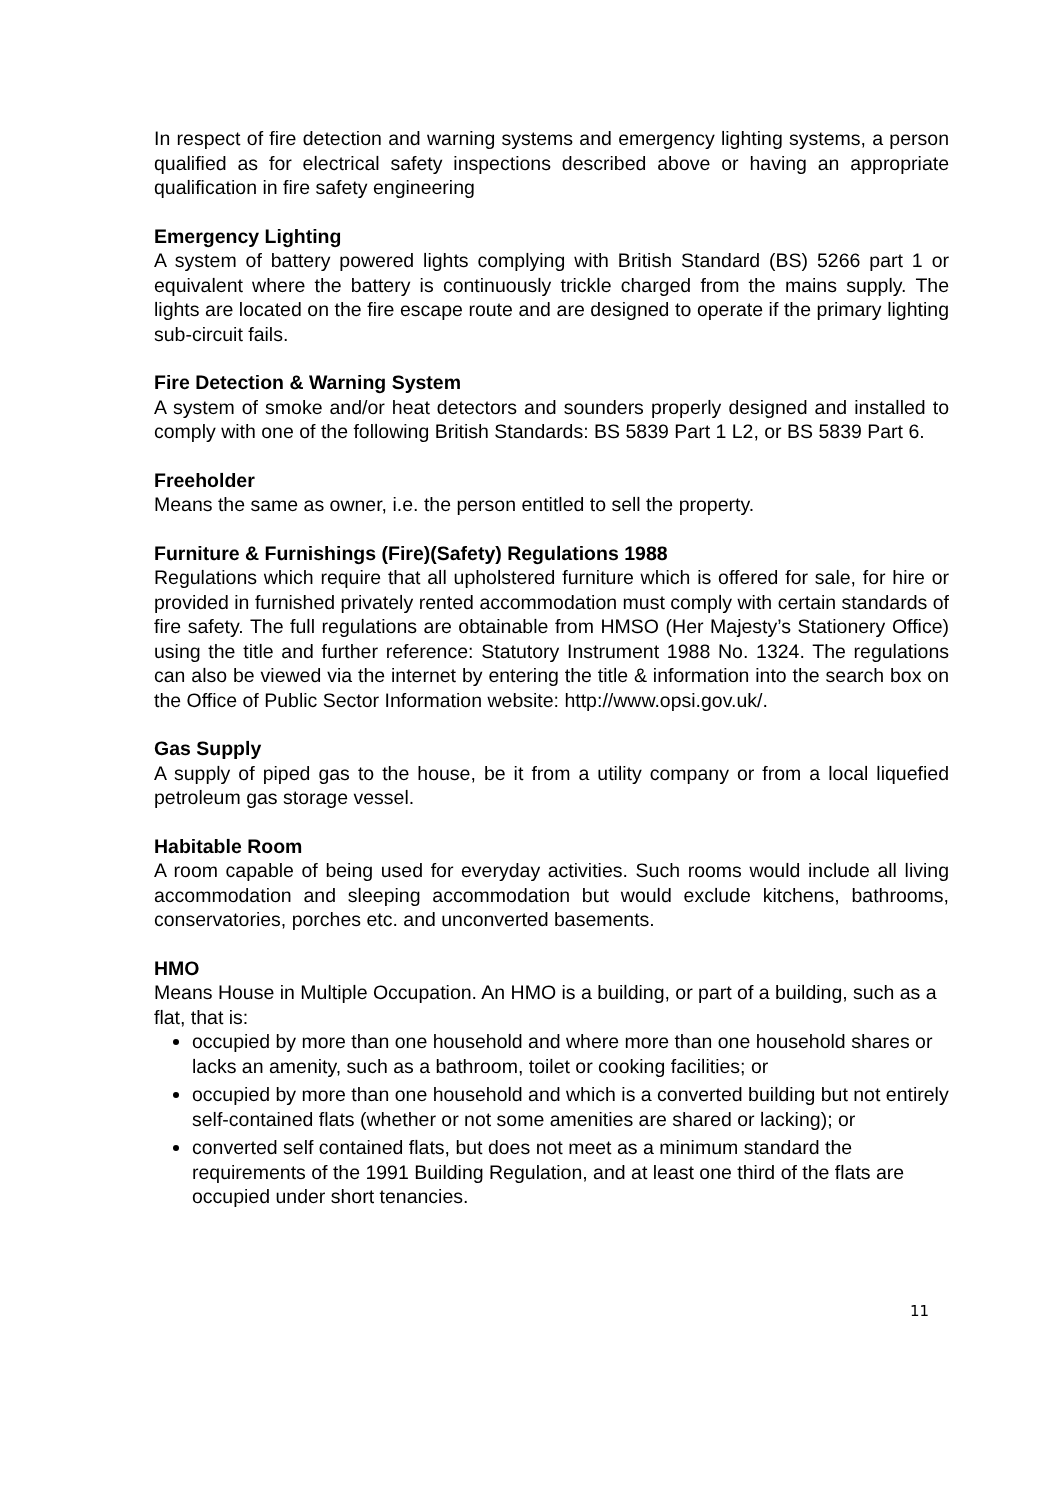In respect of fire detection and warning systems and emergency lighting systems, a person qualified as for electrical safety inspections described above or having an appropriate qualification in fire safety engineering
Emergency Lighting
A system of battery powered lights complying with British Standard (BS) 5266 part 1 or equivalent where the battery is continuously trickle charged from the mains supply. The lights are located on the fire escape route and are designed to operate if the primary lighting sub-circuit fails.
Fire Detection & Warning System
A system of smoke and/or heat detectors and sounders properly designed and installed to comply with one of the following British Standards: BS 5839 Part 1 L2, or BS 5839 Part 6.
Freeholder
Means the same as owner, i.e. the person entitled to sell the property.
Furniture & Furnishings (Fire)(Safety) Regulations 1988
Regulations which require that all upholstered furniture which is offered for sale, for hire or provided in furnished privately rented accommodation must comply with certain standards of fire safety. The full regulations are obtainable from HMSO (Her Majesty’s Stationery Office) using the title and further reference: Statutory Instrument 1988 No. 1324. The regulations can also be viewed via the internet by entering the title & information into the search box on the Office of Public Sector Information website: http://www.opsi.gov.uk/.
Gas Supply
A supply of piped gas to the house, be it from a utility company or from a local liquefied petroleum gas storage vessel.
Habitable Room
A room capable of being used for everyday activities. Such rooms would include all living accommodation and sleeping accommodation but would exclude kitchens, bathrooms, conservatories, porches etc. and unconverted basements.
HMO
Means House in Multiple Occupation. An HMO is a building, or part of a building, such as a flat, that is:
occupied by more than one household and where more than one household shares or lacks an amenity, such as a bathroom, toilet or cooking facilities; or
occupied by more than one household and which is a converted building but not entirely self-contained flats (whether or not some amenities are shared or lacking); or
converted self contained flats, but does not meet as a minimum standard the requirements of the 1991 Building Regulation, and at least one third of the flats are occupied under short tenancies.
11